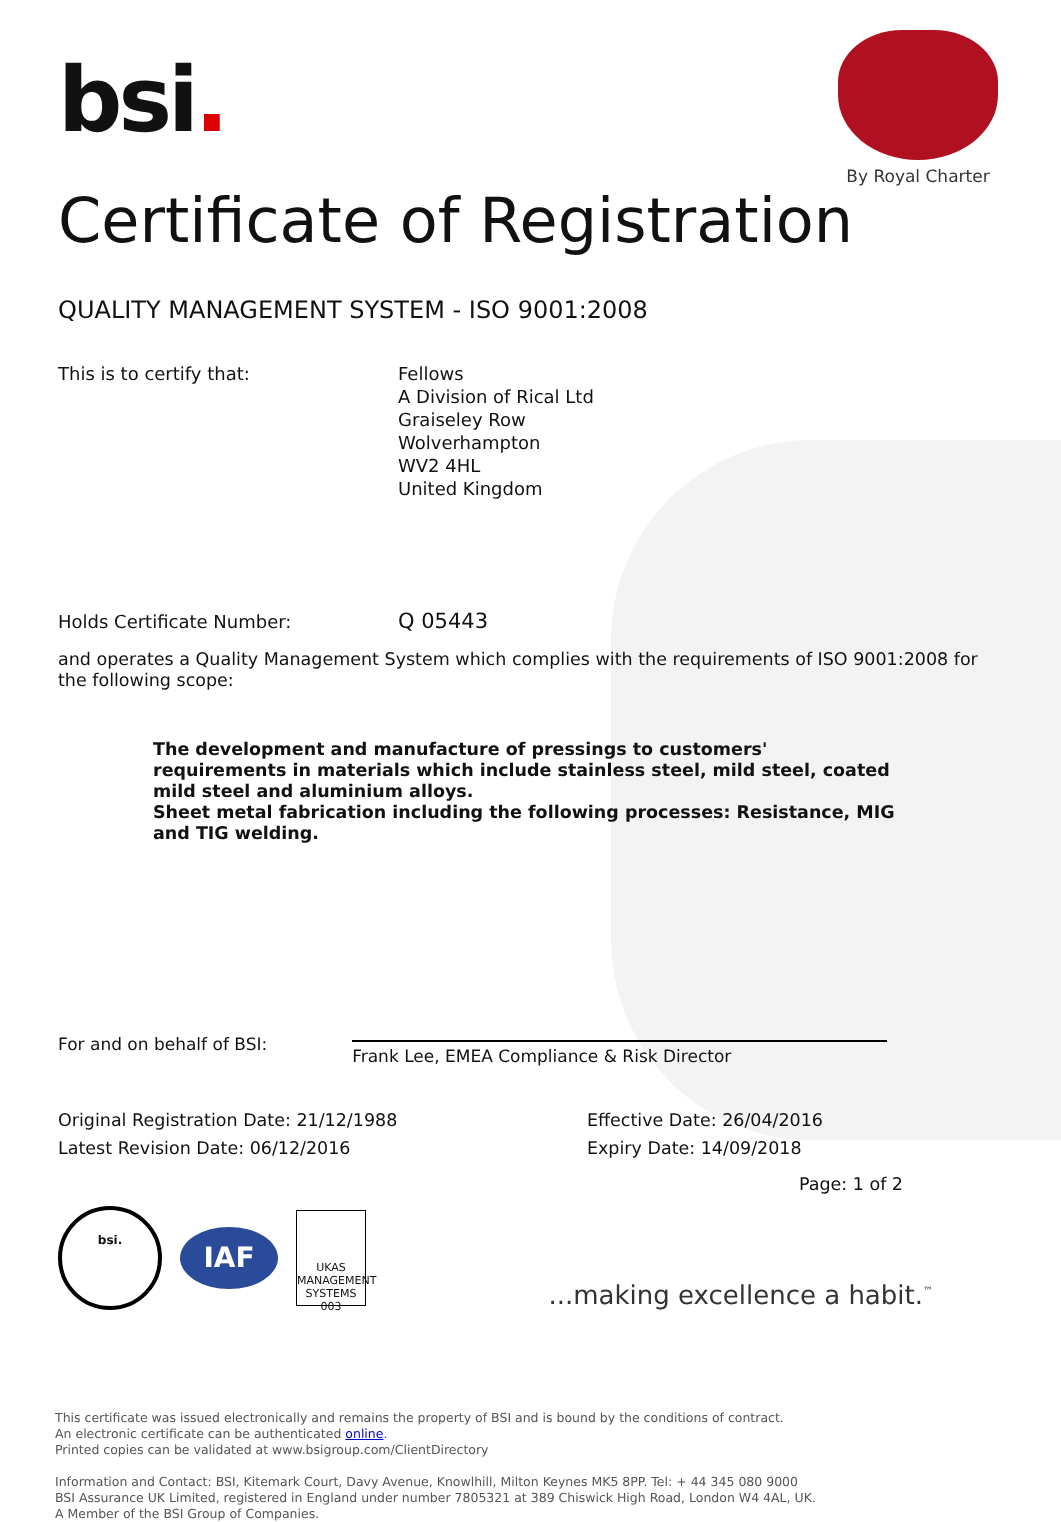bsi.
By Royal Charter
Certificate of Registration
QUALITY MANAGEMENT SYSTEM - ISO 9001:2008
This is to certify that: Fellows
A Division of Rical Ltd
Graiseley Row
Wolverhampton
WV2 4HL
United Kingdom
Holds Certificate Number:
Q 05443
and operates a Quality Management System which complies with the requirements of ISO 9001:2008 for the following scope:
The development and manufacture of pressings to customers' requirements in materials which include stainless steel, mild steel, coated mild steel and aluminium alloys.
Sheet metal fabrication including the following processes: Resistance, MIG and TIG welding.
For and on behalf of BSI:
Frank Lee, EMEA Compliance & Risk Director
Original Registration Date: 21/12/1988
Latest Revision Date: 06/12/2016
Effective Date: 26/04/2016
Expiry Date: 14/09/2018
Page: 1 of 2
bsi.
IAF
UKAS
MANAGEMENT SYSTEMS
003
...making excellence a habit.<sup>™</sup>
This certificate was issued electronically and remains the property of BSI and is bound by the conditions of contract.
An electronic certificate can be authenticated online.
Printed copies can be validated at www.bsigroup.com/ClientDirectory
Information and Contact: BSI, Kitemark Court, Davy Avenue, Knowlhill, Milton Keynes MK5 8PP. Tel: + 44 345 080 9000
BSI Assurance UK Limited, registered in England under number 7805321 at 389 Chiswick High Road, London W4 4AL, UK.
A Member of the BSI Group of Companies.